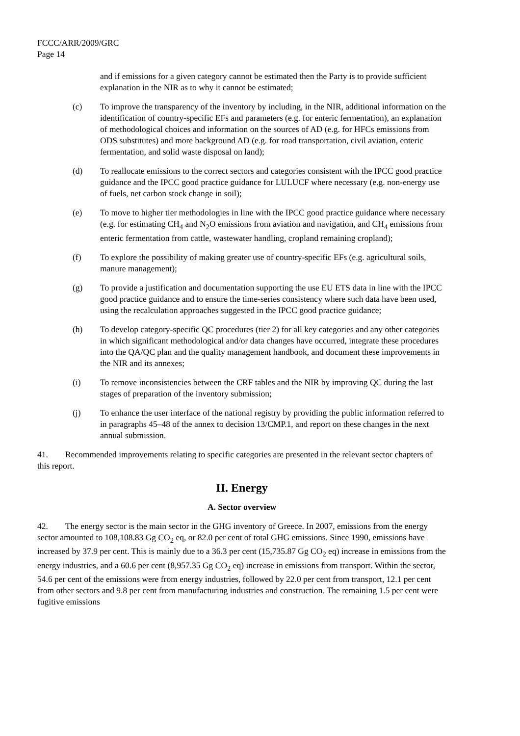FCCC/ARR/2009/GRC
Page 14
and if emissions for a given category cannot be estimated then the Party is to provide sufficient explanation in the NIR as to why it cannot be estimated;
(c) To improve the transparency of the inventory by including, in the NIR, additional information on the identification of country-specific EFs and parameters (e.g. for enteric fermentation), an explanation of methodological choices and information on the sources of AD (e.g. for HFCs emissions from ODS substitutes) and more background AD (e.g. for road transportation, civil aviation, enteric fermentation, and solid waste disposal on land);
(d) To reallocate emissions to the correct sectors and categories consistent with the IPCC good practice guidance and the IPCC good practice guidance for LULUCF where necessary (e.g. non-energy use of fuels, net carbon stock change in soil);
(e) To move to higher tier methodologies in line with the IPCC good practice guidance where necessary (e.g. for estimating CH<sub>4</sub> and N<sub>2</sub>O emissions from aviation and navigation, and CH<sub>4</sub> emissions from enteric fermentation from cattle, wastewater handling, cropland remaining cropland);
(f) To explore the possibility of making greater use of country-specific EFs (e.g. agricultural soils, manure management);
(g) To provide a justification and documentation supporting the use EU ETS data in line with the IPCC good practice guidance and to ensure the time-series consistency where such data have been used, using the recalculation approaches suggested in the IPCC good practice guidance;
(h) To develop category-specific QC procedures (tier 2) for all key categories and any other categories in which significant methodological and/or data changes have occurred, integrate these procedures into the QA/QC plan and the quality management handbook, and document these improvements in the NIR and its annexes;
(i) To remove inconsistencies between the CRF tables and the NIR by improving QC during the last stages of preparation of the inventory submission;
(j) To enhance the user interface of the national registry by providing the public information referred to in paragraphs 45–48 of the annex to decision 13/CMP.1, and report on these changes in the next annual submission.
41. Recommended improvements relating to specific categories are presented in the relevant sector chapters of this report.
II. Energy
A. Sector overview
42. The energy sector is the main sector in the GHG inventory of Greece. In 2007, emissions from the energy sector amounted to 108,108.83 Gg CO<sub>2</sub> eq, or 82.0 per cent of total GHG emissions. Since 1990, emissions have increased by 37.9 per cent. This is mainly due to a 36.3 per cent (15,735.87 Gg CO<sub>2</sub> eq) increase in emissions from the energy industries, and a 60.6 per cent (8,957.35 Gg CO<sub>2</sub> eq) increase in emissions from transport. Within the sector, 54.6 per cent of the emissions were from energy industries, followed by 22.0 per cent from transport, 12.1 per cent from other sectors and 9.8 per cent from manufacturing industries and construction. The remaining 1.5 per cent were fugitive emissions